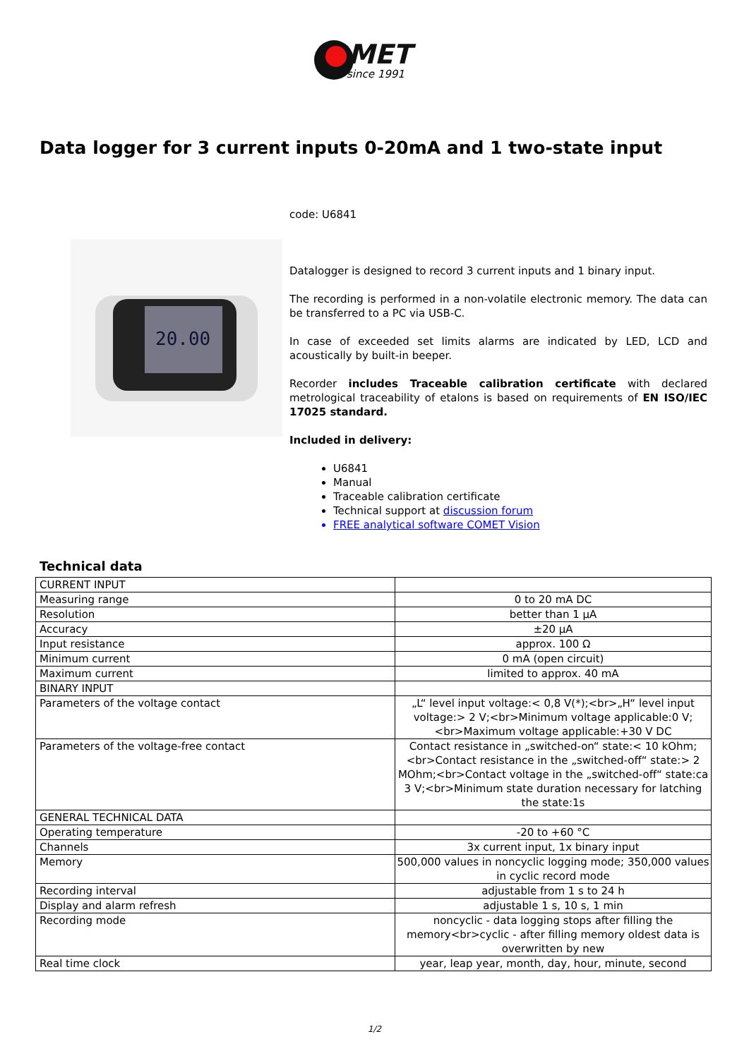MET
since 1991
Data logger for 3 current inputs 0-20mA and 1 two-state input
20.00
code: U6841
Datalogger is designed to record 3 current inputs and 1 binary input.
The recording is performed in a non-volatile electronic memory. The data can be transferred to a PC via USB-C.
In case of exceeded set limits alarms are indicated by LED, LCD and acoustically by built-in beeper.
Recorder includes Traceable calibration certificate with declared metrological traceability of etalons is based on requirements of EN ISO/IEC 17025 standard.
Included in delivery:
U6841
Manual
Traceable calibration certificate
Technical support at discussion forum
FREE analytical software COMET Vision
Technical data
| CURRENT INPUT | |
| Measuring range | 0 to 20 mA DC |
| Resolution | better than 1 µA |
| Accuracy | ±20 µA |
| Input resistance | approx. 100 Ω |
| Minimum current | 0 mA (open circuit) |
| Maximum current | limited to approx. 40 mA |
| BINARY INPUT | |
| Parameters of the voltage contact | „L“ level input voltage:< 0,8 V(*);<br>„H“ level input voltage:> 2 V;<br>Minimum voltage applicable:0 V;<br>Maximum voltage applicable:+30 V DC |
| Parameters of the voltage-free contact | Contact resistance in „switched-on“ state:< 10 kOhm;<br>Contact resistance in the „switched-off“ state:> 2 MOhm;<br>Contact voltage in the „switched-off“ state:ca 3 V;<br>Minimum state duration necessary for latching the state:1s |
| GENERAL TECHNICAL DATA | |
| Operating temperature | -20 to +60 °C |
| Channels | 3x current input, 1x binary input |
| Memory | 500,000 values in noncyclic logging mode; 350,000 values in cyclic record mode |
| Recording interval | adjustable from 1 s to 24 h |
| Display and alarm refresh | adjustable 1 s, 10 s, 1 min |
| Recording mode | noncyclic - data logging stops after filling the memory<br>cyclic - after filling memory oldest data is overwritten by new |
| Real time clock | year, leap year, month, day, hour, minute, second |
1/2